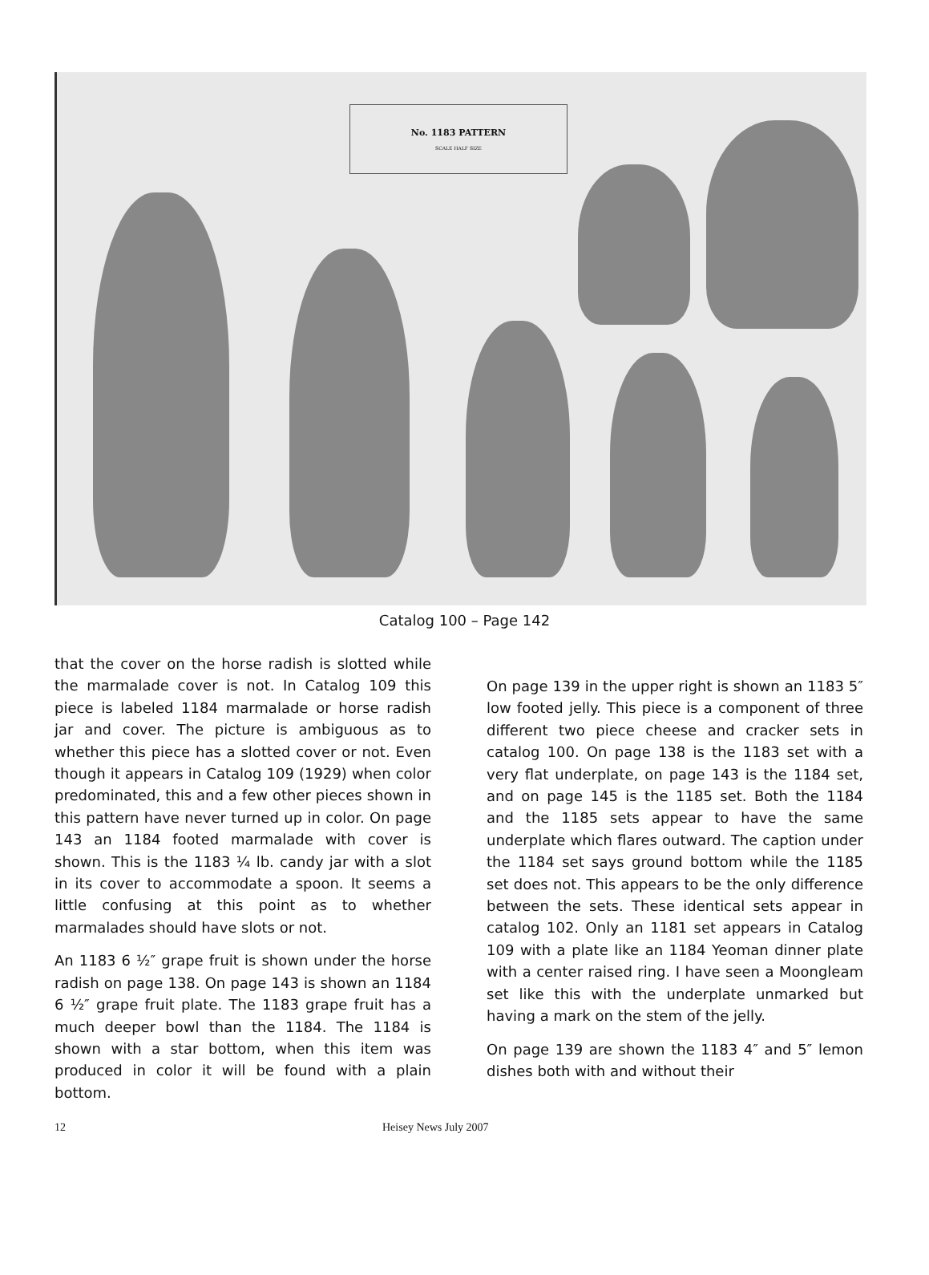No. 1183 PATTERN
SCALE HALF SIZE
Catalog 100 – Page 142
that the cover on the horse radish is slotted while the marmalade cover is not. In Catalog 109 this piece is labeled 1184 marmalade or horse radish jar and cover. The picture is ambiguous as to whether this piece has a slotted cover or not. Even though it appears in Catalog 109 (1929) when color predominated, this and a few other pieces shown in this pattern have never turned up in color. On page 143 an 1184 footed marmalade with cover is shown. This is the 1183 ¼ lb. candy jar with a slot in its cover to accommodate a spoon. It seems a little confusing at this point as to whether marmalades should have slots or not.
An 1183 6 ½″ grape fruit is shown under the horse radish on page 138. On page 143 is shown an 1184 6 ½″ grape fruit plate. The 1183 grape fruit has a much deeper bowl than the 1184. The 1184 is shown with a star bottom, when this item was produced in color it will be found with a plain bottom.
On page 139 in the upper right is shown an 1183 5″ low footed jelly. This piece is a component of three different two piece cheese and cracker sets in catalog 100. On page 138 is the 1183 set with a very flat underplate, on page 143 is the 1184 set, and on page 145 is the 1185 set. Both the 1184 and the 1185 sets appear to have the same underplate which flares outward. The caption under the 1184 set says ground bottom while the 1185 set does not. This appears to be the only difference between the sets. These identical sets appear in catalog 102. Only an 1181 set appears in Catalog 109 with a plate like an 1184 Yeoman dinner plate with a center raised ring. I have seen a Moongleam set like this with the underplate unmarked but having a mark on the stem of the jelly.
On page 139 are shown the 1183 4″ and 5″ lemon dishes both with and without their
12 Heisey News July 2007